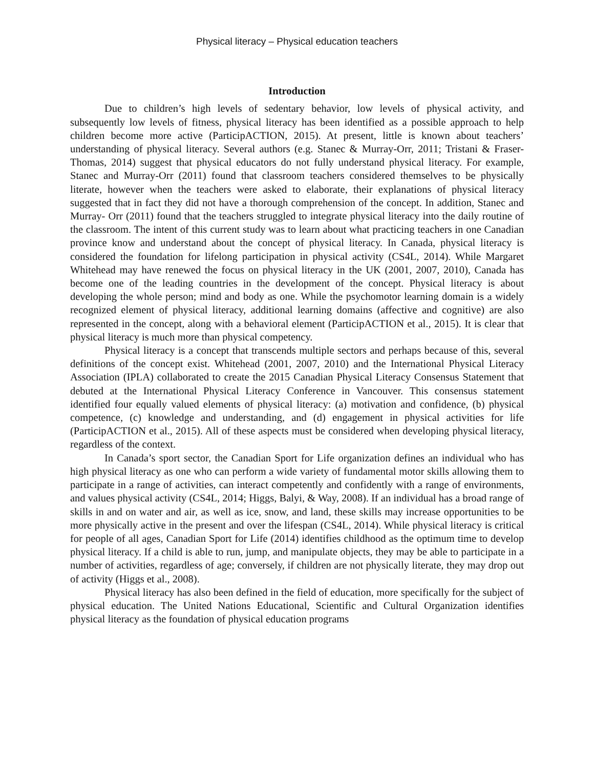Physical literacy – Physical education teachers
Introduction
Due to children’s high levels of sedentary behavior, low levels of physical activity, and subsequently low levels of fitness, physical literacy has been identified as a possible approach to help children become more active (ParticipACTION, 2015). At present, little is known about teachers’ understanding of physical literacy. Several authors (e.g. Stanec & Murray-Orr, 2011; Tristani & Fraser- Thomas, 2014) suggest that physical educators do not fully understand physical literacy. For example, Stanec and Murray-Orr (2011) found that classroom teachers considered themselves to be physically literate, however when the teachers were asked to elaborate, their explanations of physical literacy suggested that in fact they did not have a thorough comprehension of the concept. In addition, Stanec and Murray- Orr (2011) found that the teachers struggled to integrate physical literacy into the daily routine of the classroom. The intent of this current study was to learn about what practicing teachers in one Canadian province know and understand about the concept of physical literacy. In Canada, physical literacy is considered the foundation for lifelong participation in physical activity (CS4L, 2014). While Margaret Whitehead may have renewed the focus on physical literacy in the UK (2001, 2007, 2010), Canada has become one of the leading countries in the development of the concept. Physical literacy is about developing the whole person; mind and body as one. While the psychomotor learning domain is a widely recognized element of physical literacy, additional learning domains (affective and cognitive) are also represented in the concept, along with a behavioral element (ParticipACTION et al., 2015). It is clear that physical literacy is much more than physical competency.
Physical literacy is a concept that transcends multiple sectors and perhaps because of this, several definitions of the concept exist. Whitehead (2001, 2007, 2010) and the International Physical Literacy Association (IPLA) collaborated to create the 2015 Canadian Physical Literacy Consensus Statement that debuted at the International Physical Literacy Conference in Vancouver. This consensus statement identified four equally valued elements of physical literacy: (a) motivation and confidence, (b) physical competence, (c) knowledge and understanding, and (d) engagement in physical activities for life (ParticipACTION et al., 2015). All of these aspects must be considered when developing physical literacy, regardless of the context.
In Canada’s sport sector, the Canadian Sport for Life organization defines an individual who has high physical literacy as one who can perform a wide variety of fundamental motor skills allowing them to participate in a range of activities, can interact competently and confidently with a range of environments, and values physical activity (CS4L, 2014; Higgs, Balyi, & Way, 2008). If an individual has a broad range of skills in and on water and air, as well as ice, snow, and land, these skills may increase opportunities to be more physically active in the present and over the lifespan (CS4L, 2014). While physical literacy is critical for people of all ages, Canadian Sport for Life (2014) identifies childhood as the optimum time to develop physical literacy. If a child is able to run, jump, and manipulate objects, they may be able to participate in a number of activities, regardless of age; conversely, if children are not physically literate, they may drop out of activity (Higgs et al., 2008).
Physical literacy has also been defined in the field of education, more specifically for the subject of physical education. The United Nations Educational, Scientific and Cultural Organization identifies physical literacy as the foundation of physical education programs